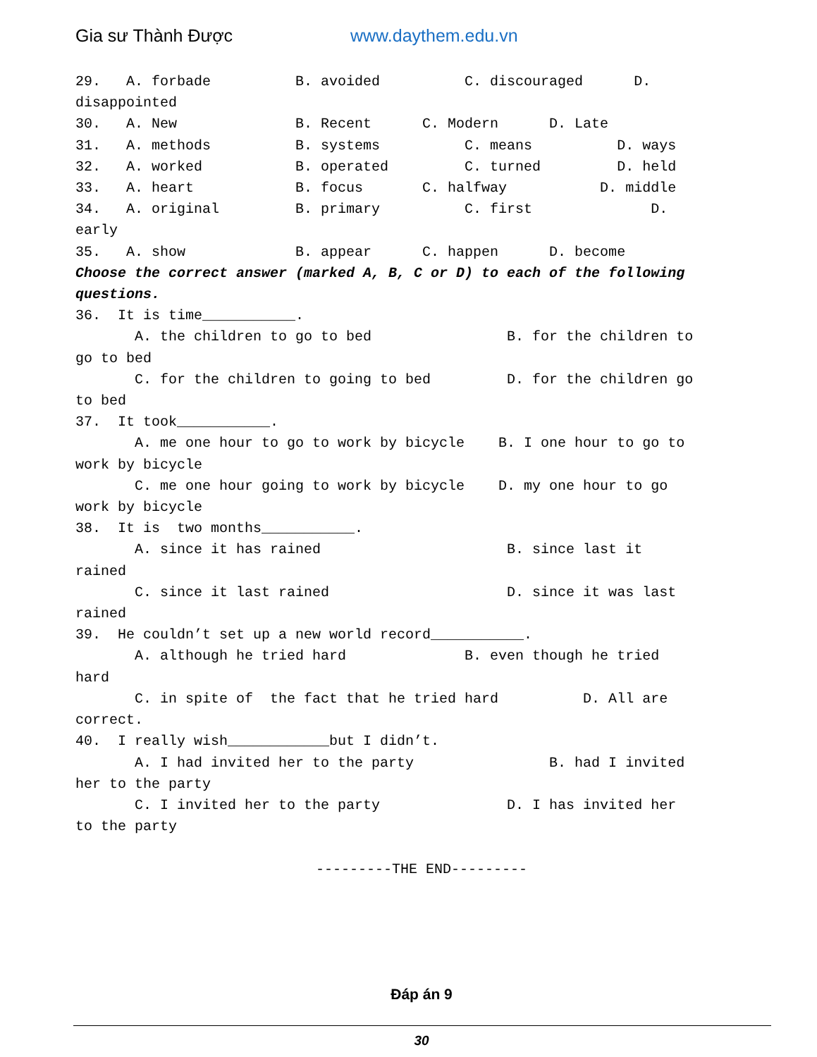Gia sư Thành Được www.daythem.edu.vn
29. A. forbade B. avoided C. discouraged D. disappointed 30. A. New B. Recent C. Modern D. Late 31. A. methods B. systems C. means D. ways 32. A. worked B. operated C. turned D. held 33. A. heart B. focus C. halfway D. middle 34. A. original B. primary C. first D. early 35. A. show B. appear C. happen D. become Choose the correct answer (marked A, B, C or D) to each of the following questions. 36. It is time___________. A. the children to go to bed B. for the children to go to bed C. for the children to going to bed D. for the children go to bed 37. It took___________. A. me one hour to go to work by bicycle B. I one hour to go to work by bicycle C. me one hour going to work by bicycle D. my one hour to go work by bicycle 38. It is two months___________. A. since it has rained B. since last it rained C. since it last rained D. since it was last rained 39. He couldn’t set up a new world record___________. A. although he tried hard B. even though he tried hard C. in spite of the fact that he tried hard D. All are correct. 40. I really wish____________but I didn’t. A. I had invited her to the party B. had I invited her to the party C. I invited her to the party D. I has invited her to the party
---------THE END---------
Đáp án 9
30